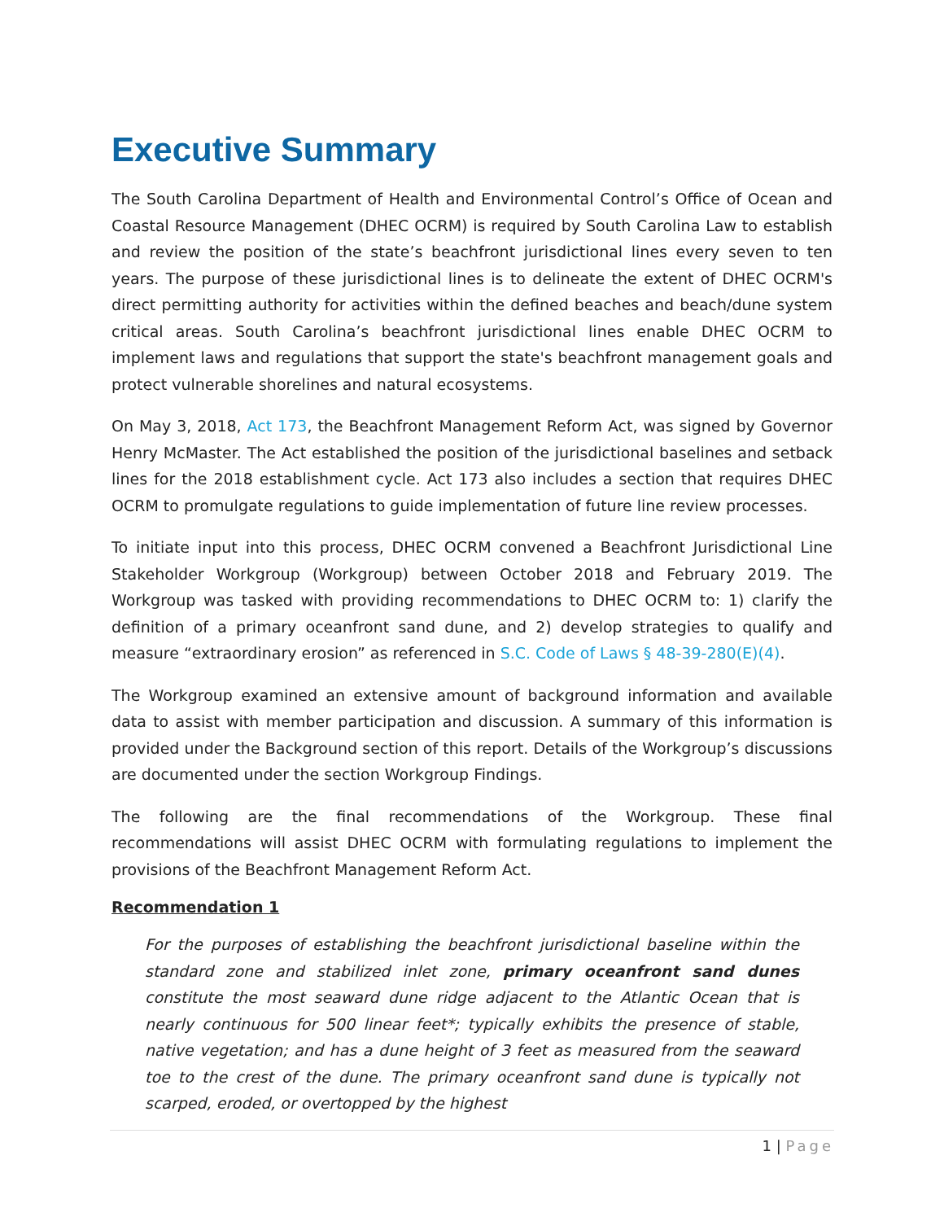Executive Summary
The South Carolina Department of Health and Environmental Control’s Office of Ocean and Coastal Resource Management (DHEC OCRM) is required by South Carolina Law to establish and review the position of the state’s beachfront jurisdictional lines every seven to ten years. The purpose of these jurisdictional lines is to delineate the extent of DHEC OCRM's direct permitting authority for activities within the defined beaches and beach/dune system critical areas. South Carolina’s beachfront jurisdictional lines enable DHEC OCRM to implement laws and regulations that support the state's beachfront management goals and protect vulnerable shorelines and natural ecosystems.
On May 3, 2018, Act 173, the Beachfront Management Reform Act, was signed by Governor Henry McMaster. The Act established the position of the jurisdictional baselines and setback lines for the 2018 establishment cycle. Act 173 also includes a section that requires DHEC OCRM to promulgate regulations to guide implementation of future line review processes.
To initiate input into this process, DHEC OCRM convened a Beachfront Jurisdictional Line Stakeholder Workgroup (Workgroup) between October 2018 and February 2019. The Workgroup was tasked with providing recommendations to DHEC OCRM to: 1) clarify the definition of a primary oceanfront sand dune, and 2) develop strategies to qualify and measure “extraordinary erosion” as referenced in S.C. Code of Laws § 48-39-280(E)(4).
The Workgroup examined an extensive amount of background information and available data to assist with member participation and discussion. A summary of this information is provided under the Background section of this report. Details of the Workgroup’s discussions are documented under the section Workgroup Findings.
The following are the final recommendations of the Workgroup. These final recommendations will assist DHEC OCRM with formulating regulations to implement the provisions of the Beachfront Management Reform Act.
Recommendation 1
For the purposes of establishing the beachfront jurisdictional baseline within the standard zone and stabilized inlet zone, primary oceanfront sand dunes constitute the most seaward dune ridge adjacent to the Atlantic Ocean that is nearly continuous for 500 linear feet*; typically exhibits the presence of stable, native vegetation; and has a dune height of 3 feet as measured from the seaward toe to the crest of the dune. The primary oceanfront sand dune is typically not scarped, eroded, or overtopped by the highest
1 | Page